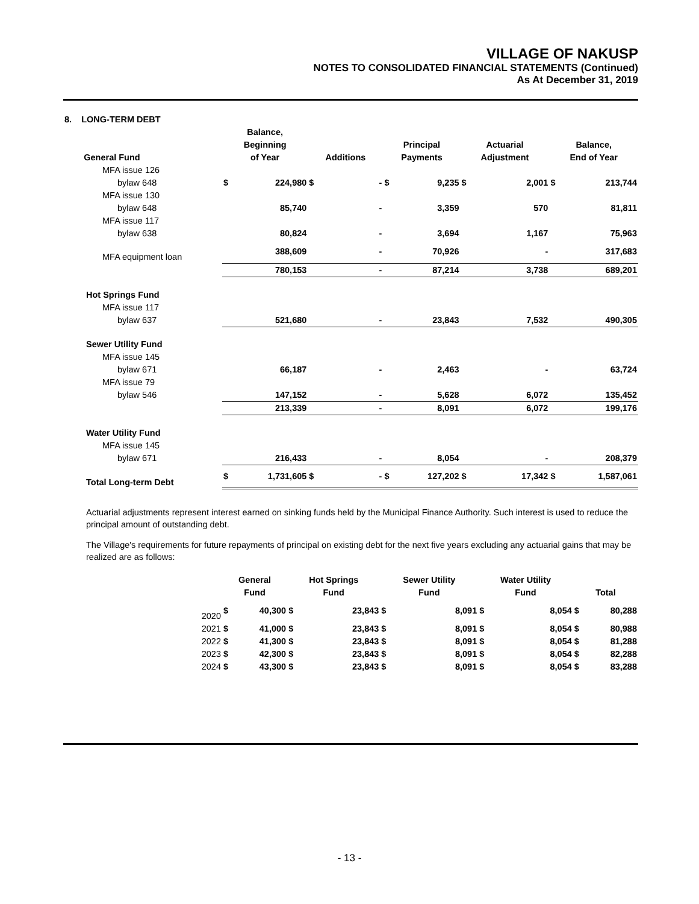VILLAGE OF NAKUSP
NOTES TO CONSOLIDATED FINANCIAL STATEMENTS (Continued)
As At December 31, 2019
| 8. LONG-TERM DEBT | | | | | | | | | | |
| General Fund | Balance, Beginning of Year | | Additions | | Principal Payments | | Actuarial Adjustment | | Balance, End of Year | |
| MFA issue 126 | | | | | | | | | | |
| bylaw 648 | $ | 224,980 | $ | - | $ | 9,235 | $ | 2,001 | $ | 213,744 |
| MFA issue 130 | | | | | | | | | | |
| bylaw 648 | | 85,740 | | - | | 3,359 | | 570 | | 81,811 |
| MFA issue 117 | | | | | | | | | | |
| bylaw 638 | | 80,824 | | - | | 3,694 | | 1,167 | | 75,963 |
| MFA equipment loan | | 388,609 | | - | | 70,926 | | - | | 317,683 |
| | | 780,153 | | - | | 87,214 | | 3,738 | | 689,201 |
| Hot Springs Fund | | | | | | | | | | |
| MFA issue 117 | | | | | | | | | | |
| bylaw 637 | | 521,680 | | - | | 23,843 | | 7,532 | | 490,305 |
| Sewer Utility Fund | | | | | | | | | | |
| MFA issue 145 | | | | | | | | | | |
| bylaw 671 | | 66,187 | | - | | 2,463 | | - | | 63,724 |
| MFA issue 79 | | | | | | | | | | |
| bylaw 546 | | 147,152 | | - | | 5,628 | | 6,072 | | 135,452 |
| | | 213,339 | | - | | 8,091 | | 6,072 | | 199,176 |
| Water Utility Fund | | | | | | | | | | |
| MFA issue 145 | | | | | | | | | | |
| bylaw 671 | | 216,433 | | - | | 8,054 | | - | | 208,379 |
| Total Long-term Debt | $ | 1,731,605 | $ | - | $ | 127,202 | $ | 17,342 | $ | 1,587,061 |
Actuarial adjustments represent interest earned on sinking funds held by the Municipal Finance Authority. Such interest is used to reduce the principal amount of outstanding debt.
The Village's requirements for future repayments of principal on existing debt for the next five years excluding any actuarial gains that may be realized are as follows:
| | General Fund | | Hot Springs Fund | | Sewer Utility Fund | | Water Utility Fund | | Total | |
| --- | --- | --- | --- | --- | --- | --- | --- | --- | --- | --- |
| 2020 | $ | 40,300 | $ | 23,843 | $ | 8,091 | $ | 8,054 | $ | 80,288 |
| 2021 | $ | 41,000 | $ | 23,843 | $ | 8,091 | $ | 8,054 | $ | 80,988 |
| 2022 | $ | 41,300 | $ | 23,843 | $ | 8,091 | $ | 8,054 | $ | 81,288 |
| 2023 | $ | 42,300 | $ | 23,843 | $ | 8,091 | $ | 8,054 | $ | 82,288 |
| 2024 | $ | 43,300 | $ | 23,843 | $ | 8,091 | $ | 8,054 | $ | 83,288 |
- 13 -